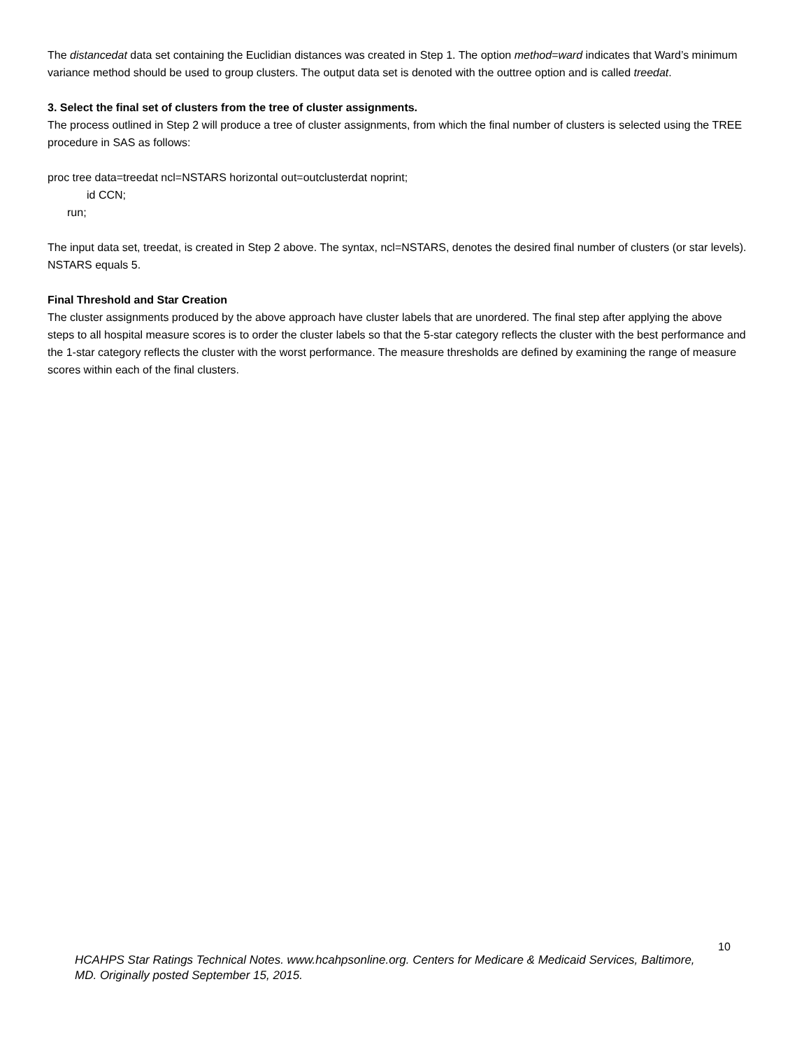The distancedat data set containing the Euclidian distances was created in Step 1. The option method=ward indicates that Ward’s minimum variance method should be used to group clusters. The output data set is denoted with the outtree option and is called treedat.
3. Select the final set of clusters from the tree of cluster assignments.
The process outlined in Step 2 will produce a tree of cluster assignments, from which the final number of clusters is selected using the TREE procedure in SAS as follows:
proc tree data=treedat ncl=NSTARS horizontal out=outclusterdat noprint;
id CCN;
run;
The input data set, treedat, is created in Step 2 above. The syntax, ncl=NSTARS, denotes the desired final number of clusters (or star levels). NSTARS equals 5.
Final Threshold and Star Creation
The cluster assignments produced by the above approach have cluster labels that are unordered. The final step after applying the above steps to all hospital measure scores is to order the cluster labels so that the 5-star category reflects the cluster with the best performance and the 1-star category reflects the cluster with the worst performance. The measure thresholds are defined by examining the range of measure scores within each of the final clusters.
10
HCAHPS Star Ratings Technical Notes. www.hcahpsonline.org. Centers for Medicare & Medicaid Services, Baltimore, MD. Originally posted September 15, 2015.